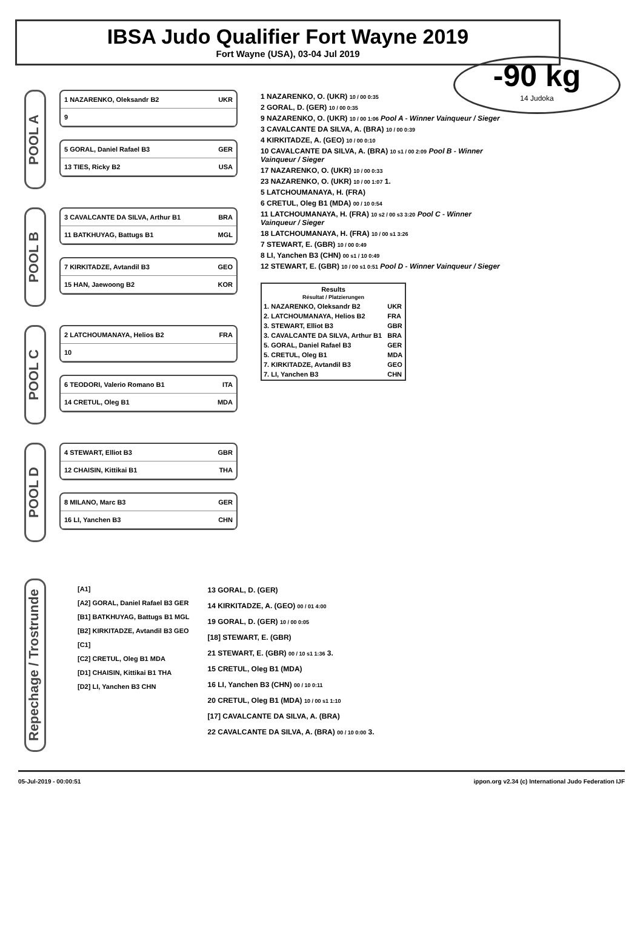IBSA Judo Qualifier Fort Wayne 2019
Fort Wayne (USA), 03-04 Jul 2019
-90 kg
14 Judoka
POOL A
1 NAZARENKO, Oleksandr B2 UKR
9
5 GORAL, Daniel Rafael B3 GER
13 TIES, Ricky B2 USA
POOL B
3 CAVALCANTE DA SILVA, Arthur B1 BRA
11 BATKHUYAG, Battugs B1 MGL
7 KIRKITADZE, Avtandil B3 GEO
15 HAN, Jaewoong B2 KOR
POOL C
2 LATCHOUMANAYA, Helios B2 FRA
10
6 TEODORI, Valerio Romano B1 ITA
14 CRETUL, Oleg B1 MDA
POOL D
4 STEWART, Elliot B3 GBR
12 CHAISIN, Kittikai B1 THA
8 MILANO, Marc B3 GER
16 LI, Yanchen B3 CHN
1 NAZARENKO, O. (UKR) 10 / 00 0:35
2 GORAL, D. (GER) 10 / 00 0:35
9 NAZARENKO, O. (UKR) 10 / 00 1:06 Pool A - Winner Vainqueur / Sieger
3 CAVALCANTE DA SILVA, A. (BRA) 10 / 00 0:39
4 KIRKITADZE, A. (GEO) 10 / 00 0:10
10 CAVALCANTE DA SILVA, A. (BRA) 10 s1 / 00 2:09 Pool B - Winner Vainqueur / Sieger
17 NAZARENKO, O. (UKR) 10 / 00 0:33
23 NAZARENKO, O. (UKR) 10 / 00 1:07 1.
5 LATCHOUMANAYA, H. (FRA)
6 CRETUL, Oleg B1 (MDA) 00 / 10 0:54
11 LATCHOUMANAYA, H. (FRA) 10 s2 / 00 s3 3:20 Pool C - Winner Vainqueur / Sieger
18 LATCHOUMANAYA, H. (FRA) 10 / 00 s1 3:26
7 STEWART, E. (GBR) 10 / 00 0:49
8 LI, Yanchen B3 (CHN) 00 s1 / 10 0:49
12 STEWART, E. (GBR) 10 / 00 s1 0:51 Pool D - Winner Vainqueur / Sieger
| Results Résultat / Platzierungen | |
| --- | --- |
| 1. NAZARENKO, Oleksandr B2 | UKR |
| 2. LATCHOUMANAYA, Helios B2 | FRA |
| 3. STEWART, Elliot B3 | GBR |
| 3. CAVALCANTE DA SILVA, Arthur B1 | BRA |
| 5. GORAL, Daniel Rafael B3 | GER |
| 5. CRETUL, Oleg B1 | MDA |
| 7. KIRKITADZE, Avtandil B3 | GEO |
| 7. LI, Yanchen B3 | CHN |
Repechage / Trostrunde
[A1]
[A2] GORAL, Daniel Rafael B3 GER
[B1] BATKHUYAG, Battugs B1 MGL
[B2] KIRKITADZE, Avtandil B3 GEO
[C1]
[C2] CRETUL, Oleg B1 MDA
[D1] CHAISIN, Kittikai B1 THA
[D2] LI, Yanchen B3 CHN
13 GORAL, D. (GER)
14 KIRKITADZE, A. (GEO) 00 / 01 4:00
19 GORAL, D. (GER) 10 / 00 0:05
[18] STEWART, E. (GBR)
21 STEWART, E. (GBR) 00 / 10 s1 1:36 3.
15 CRETUL, Oleg B1 (MDA)
16 LI, Yanchen B3 (CHN) 00 / 10 0:11
20 CRETUL, Oleg B1 (MDA) 10 / 00 s1 1:10
[17] CAVALCANTE DA SILVA, A. (BRA)
22 CAVALCANTE DA SILVA, A. (BRA) 00 / 10 0:00 3.
05-Jul-2019 - 00:00:51 ippon.org v2.34 (c) International Judo Federation IJF